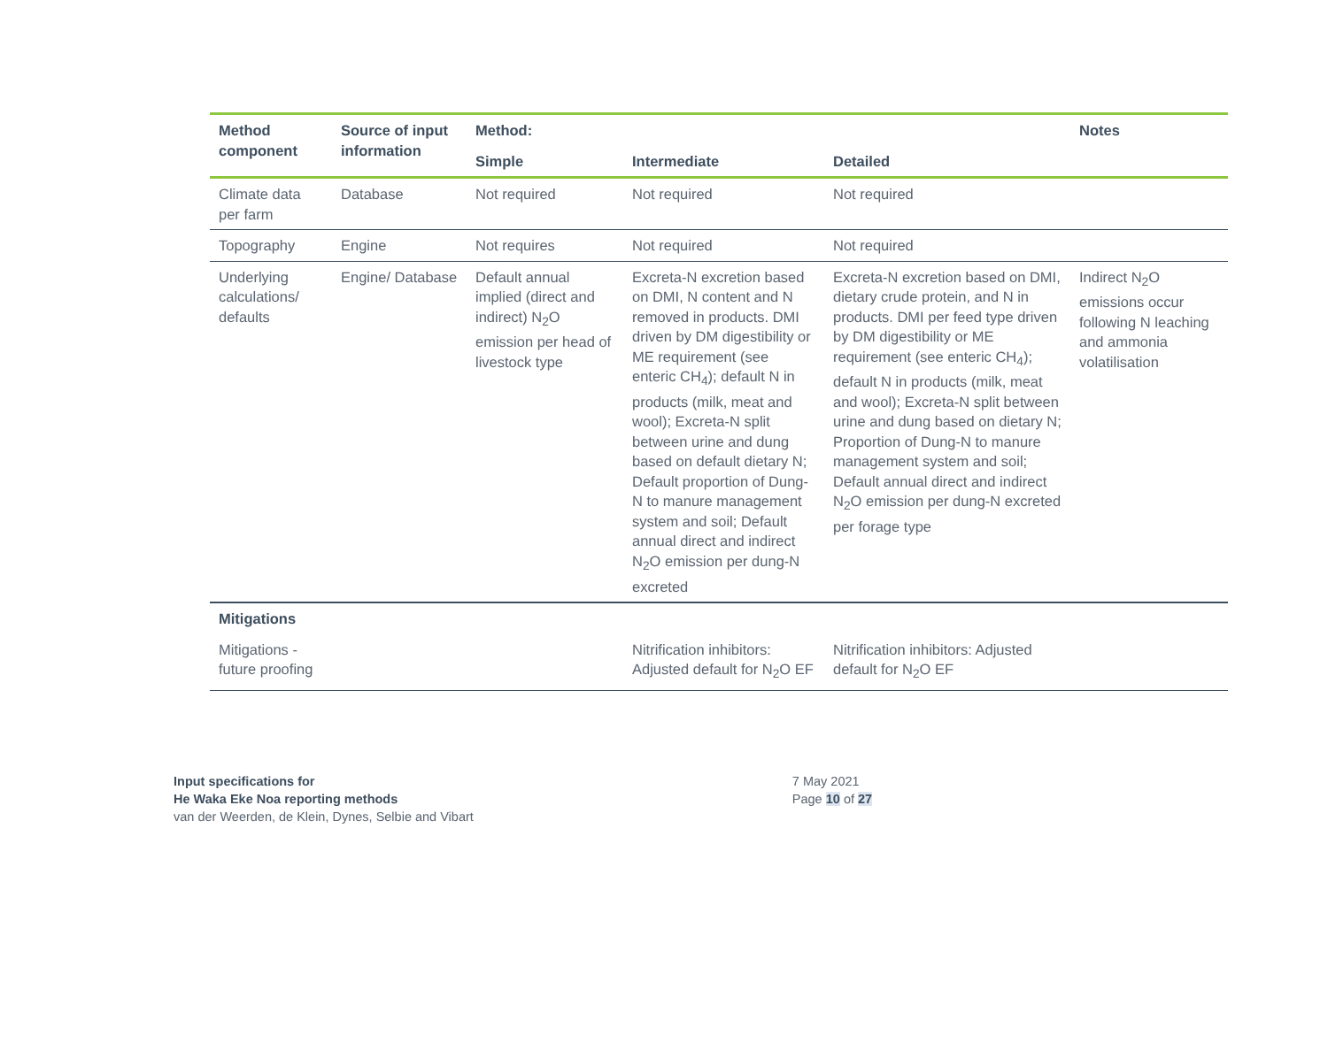| Method component | Source of input information | Method: | | | Notes |
| --- | --- | --- | --- | --- | --- |
| | | Simple | Intermediate | Detailed | |
| Climate data per farm | Database | Not required | Not required | Not required | |
| Topography | Engine | Not requires | Not required | Not required | |
| Underlying calculations/ defaults | Engine/ Database | Default annual implied (direct and indirect) N<sub>2</sub>O emission per head of livestock type | Excreta-N excretion based on DMI, N content and N removed in products. DMI driven by DM digestibility or ME requirement (see enteric CH<sub>4</sub>); default N in products (milk, meat and wool); Excreta-N split between urine and dung based on default dietary N; Default proportion of Dung-N to manure management system and soil; Default annual direct and indirect N<sub>2</sub>O emission per dung-N excreted | Excreta-N excretion based on DMI, dietary crude protein, and N in products. DMI per feed type driven by DM digestibility or ME requirement (see enteric CH<sub>4</sub>); default N in products (milk, meat and wool); Excreta-N split between urine and dung based on dietary N; Proportion of Dung-N to manure management system and soil; Default annual direct and indirect N<sub>2</sub>O emission per dung-N excreted per forage type | Indirect N<sub>2</sub>O emissions occur following N leaching and ammonia volatilisation |
| Mitigations | | | | | |
| Mitigations - future proofing | | | Nitrification inhibitors: Adjusted default for N<sub>2</sub>O EF | Nitrification inhibitors: Adjusted default for N<sub>2</sub>O EF | |
Input specifications for
He Waka Eke Noa reporting methods
van der Weerden, de Klein, Dynes, Selbie and Vibart
7 May 2021
Page 10 of 27